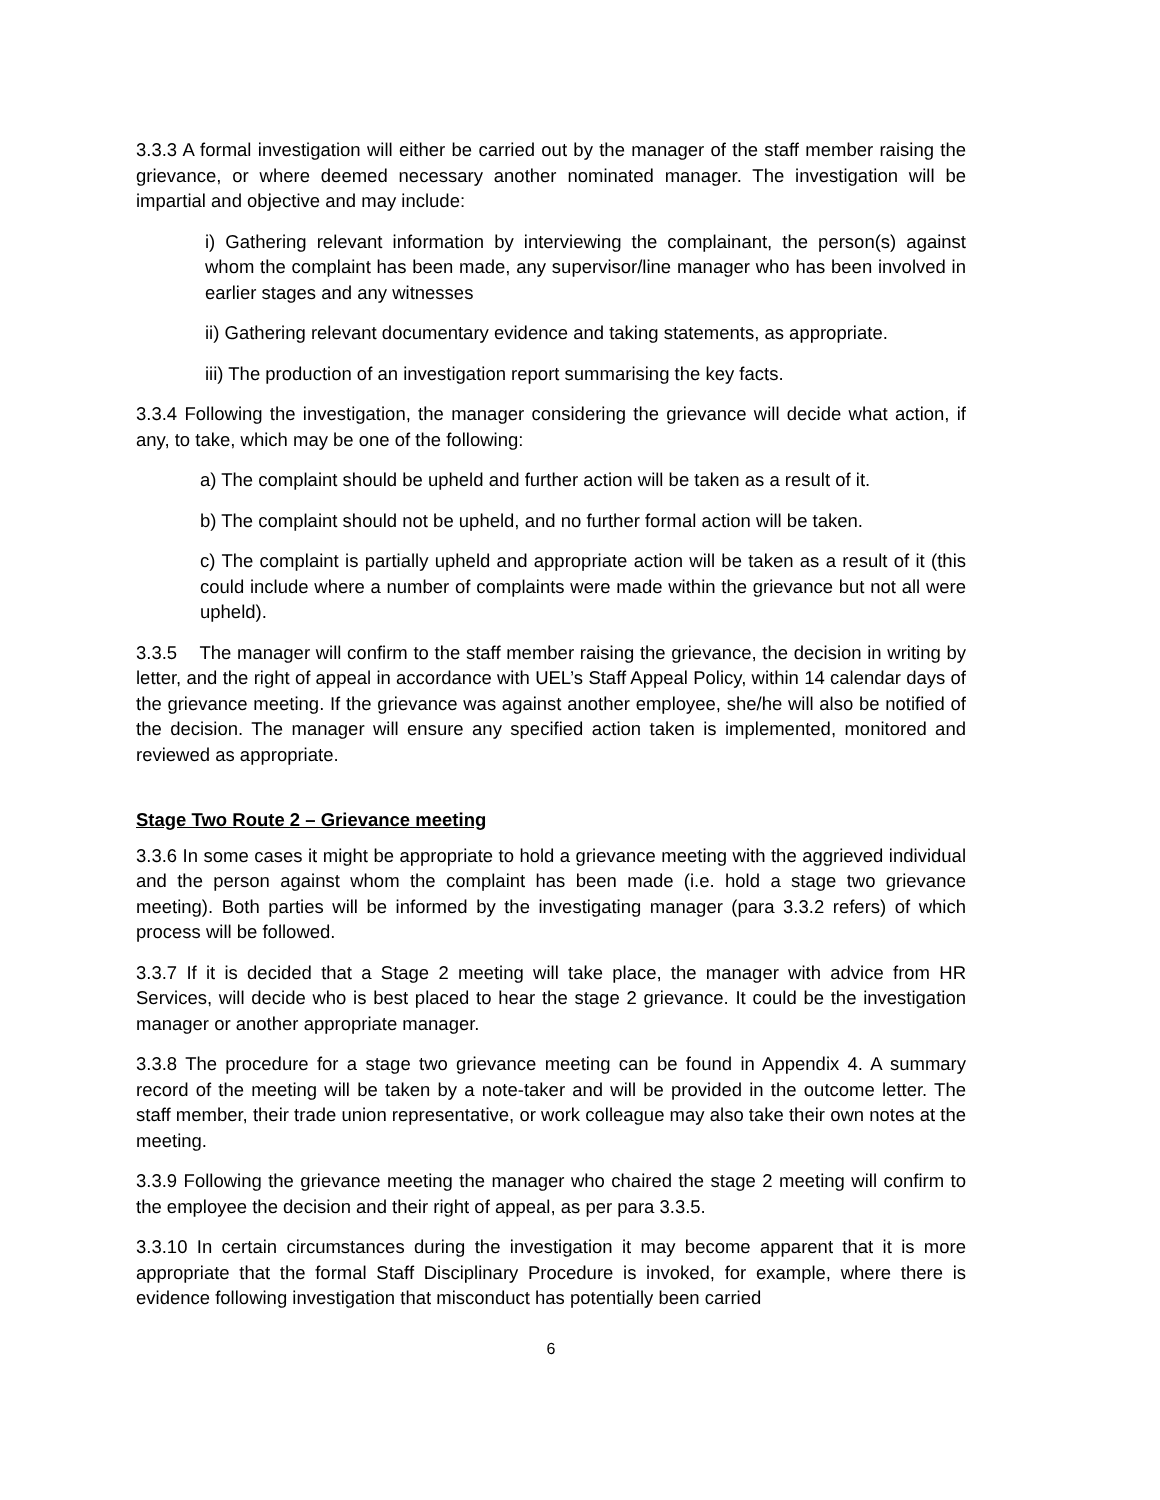3.3.3 A formal investigation will either be carried out by the manager of the staff member raising the grievance, or where deemed necessary another nominated manager. The investigation will be impartial and objective and may include:
i) Gathering relevant information by interviewing the complainant, the person(s) against whom the complaint has been made, any supervisor/line manager who has been involved in earlier stages and any witnesses
ii) Gathering relevant documentary evidence and taking statements, as appropriate.
iii) The production of an investigation report summarising the key facts.
3.3.4 Following the investigation, the manager considering the grievance will decide what action, if any, to take, which may be one of the following:
a) The complaint should be upheld and further action will be taken as a result of it.
b) The complaint should not be upheld, and no further formal action will be taken.
c) The complaint is partially upheld and appropriate action will be taken as a result of it (this could include where a number of complaints were made within the grievance but not all were upheld).
3.3.5 The manager will confirm to the staff member raising the grievance, the decision in writing by letter, and the right of appeal in accordance with UEL’s Staff Appeal Policy, within 14 calendar days of the grievance meeting. If the grievance was against another employee, she/he will also be notified of the decision. The manager will ensure any specified action taken is implemented, monitored and reviewed as appropriate.
Stage Two Route 2 – Grievance meeting
3.3.6 In some cases it might be appropriate to hold a grievance meeting with the aggrieved individual and the person against whom the complaint has been made (i.e. hold a stage two grievance meeting). Both parties will be informed by the investigating manager (para 3.3.2 refers) of which process will be followed.
3.3.7 If it is decided that a Stage 2 meeting will take place, the manager with advice from HR Services, will decide who is best placed to hear the stage 2 grievance. It could be the investigation manager or another appropriate manager.
3.3.8 The procedure for a stage two grievance meeting can be found in Appendix 4. A summary record of the meeting will be taken by a note-taker and will be provided in the outcome letter. The staff member, their trade union representative, or work colleague may also take their own notes at the meeting.
3.3.9 Following the grievance meeting the manager who chaired the stage 2 meeting will confirm to the employee the decision and their right of appeal, as per para 3.3.5.
3.3.10 In certain circumstances during the investigation it may become apparent that it is more appropriate that the formal Staff Disciplinary Procedure is invoked, for example, where there is evidence following investigation that misconduct has potentially been carried
6